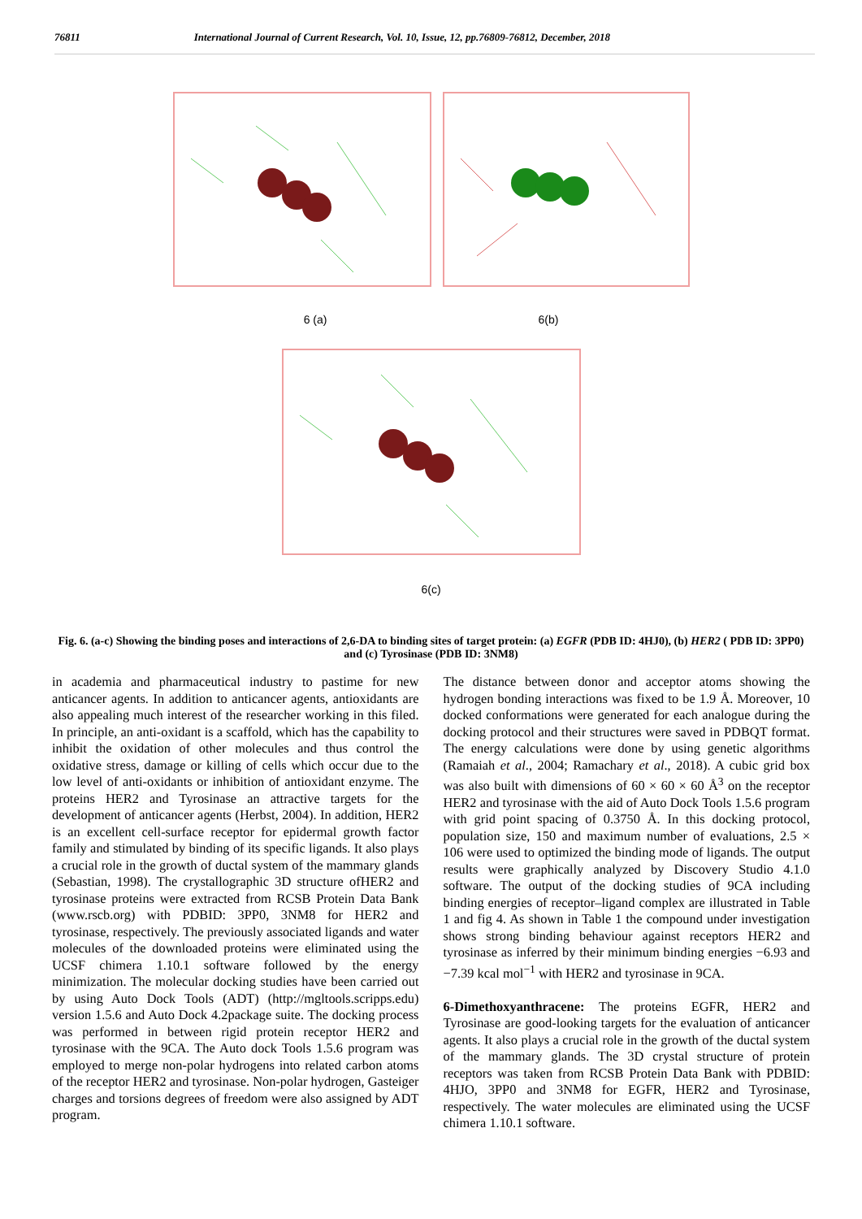76811 International Journal of Current Research, Vol. 10, Issue, 12, pp.76809-76812, December, 2018
6 (a) 6(b)
6(c)
Fig. 6. (a-c) Showing the binding poses and interactions of 2,6-DA to binding sites of target protein: (a) EGFR (PDB ID: 4HJ0), (b) HER2 ( PDB ID: 3PP0) and (c) Tyrosinase (PDB ID: 3NM8)
in academia and pharmaceutical industry to pastime for new anticancer agents. In addition to anticancer agents, antioxidants are also appealing much interest of the researcher working in this filed. In principle, an anti-oxidant is a scaffold, which has the capability to inhibit the oxidation of other molecules and thus control the oxidative stress, damage or killing of cells which occur due to the low level of anti-oxidants or inhibition of antioxidant enzyme. The proteins HER2 and Tyrosinase an attractive targets for the development of anticancer agents (Herbst, 2004). In addition, HER2 is an excellent cell-surface receptor for epidermal growth factor family and stimulated by binding of its specific ligands. It also plays a crucial role in the growth of ductal system of the mammary glands (Sebastian, 1998). The crystallographic 3D structure ofHER2 and tyrosinase proteins were extracted from RCSB Protein Data Bank (www.rscb.org) with PDBID: 3PP0, 3NM8 for HER2 and tyrosinase, respectively. The previously associated ligands and water molecules of the downloaded proteins were eliminated using the UCSF chimera 1.10.1 software followed by the energy minimization. The molecular docking studies have been carried out by using Auto Dock Tools (ADT) (http://mgltools.scripps.edu) version 1.5.6 and Auto Dock 4.2package suite. The docking process was performed in between rigid protein receptor HER2 and tyrosinase with the 9CA. The Auto dock Tools 1.5.6 program was employed to merge non-polar hydrogens into related carbon atoms of the receptor HER2 and tyrosinase. Non-polar hydrogen, Gasteiger charges and torsions degrees of freedom were also assigned by ADT program.
The distance between donor and acceptor atoms showing the hydrogen bonding interactions was fixed to be 1.9 Å. Moreover, 10 docked conformations were generated for each analogue during the docking protocol and their structures were saved in PDBQT format. The energy calculations were done by using genetic algorithms (Ramaiah et al., 2004; Ramachary et al., 2018). A cubic grid box was also built with dimensions of 60 × 60 × 60 Å<sup>3</sup> on the receptor HER2 and tyrosinase with the aid of Auto Dock Tools 1.5.6 program with grid point spacing of 0.3750 Å. In this docking protocol, population size, 150 and maximum number of evaluations, 2.5 × 106 were used to optimized the binding mode of ligands. The output results were graphically analyzed by Discovery Studio 4.1.0 software. The output of the docking studies of 9CA including binding energies of receptor–ligand complex are illustrated in Table 1 and fig 4. As shown in Table 1 the compound under investigation shows strong binding behaviour against receptors HER2 and tyrosinase as inferred by their minimum binding energies −6.93 and −7.39 kcal mol<sup>−1</sup> with HER2 and tyrosinase in 9CA.
6-Dimethoxyanthracene: The proteins EGFR, HER2 and Tyrosinase are good-looking targets for the evaluation of anticancer agents. It also plays a crucial role in the growth of the ductal system of the mammary glands. The 3D crystal structure of protein receptors was taken from RCSB Protein Data Bank with PDBID: 4HJO, 3PP0 and 3NM8 for EGFR, HER2 and Tyrosinase, respectively. The water molecules are eliminated using the UCSF chimera 1.10.1 software.